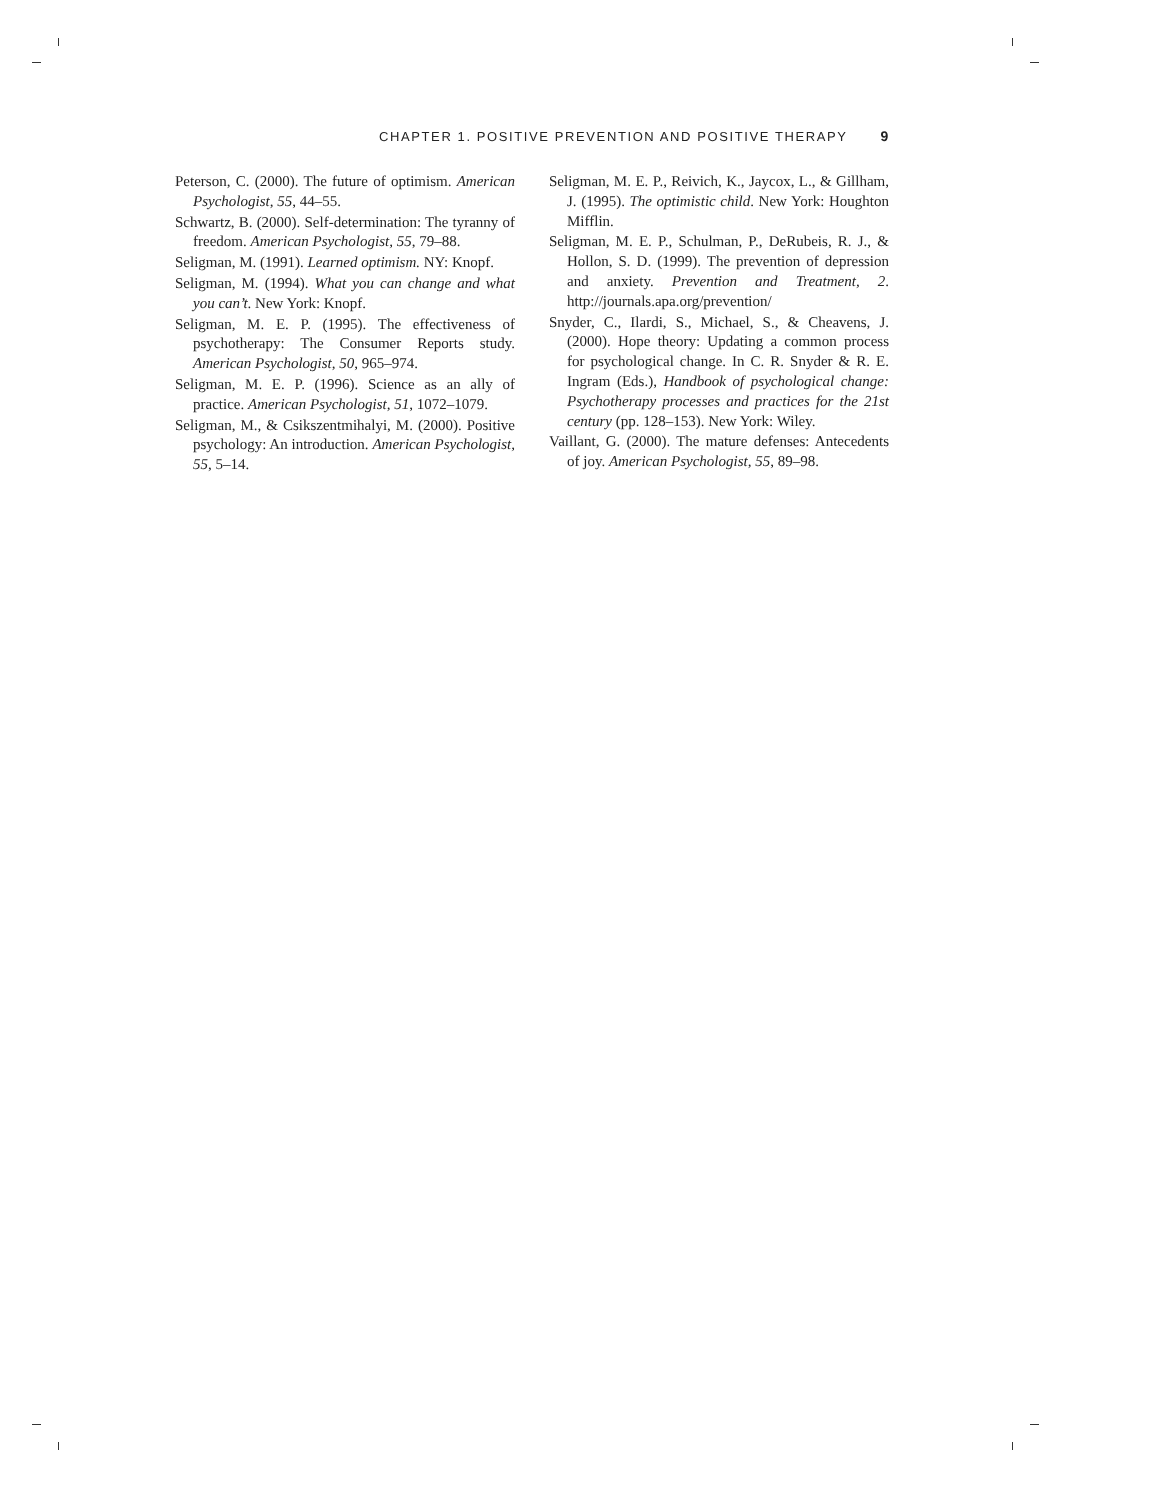CHAPTER 1. POSITIVE PREVENTION AND POSITIVE THERAPY 9
Peterson, C. (2000). The future of optimism. American Psychologist, 55, 44–55.
Schwartz, B. (2000). Self-determination: The tyranny of freedom. American Psychologist, 55, 79–88.
Seligman, M. (1991). Learned optimism. NY: Knopf.
Seligman, M. (1994). What you can change and what you can’t. New York: Knopf.
Seligman, M. E. P. (1995). The effectiveness of psychotherapy: The Consumer Reports study. American Psychologist, 50, 965–974.
Seligman, M. E. P. (1996). Science as an ally of practice. American Psychologist, 51, 1072–1079.
Seligman, M., & Csikszentmihalyi, M. (2000). Positive psychology: An introduction. American Psychologist, 55, 5–14.
Seligman, M. E. P., Reivich, K., Jaycox, L., & Gillham, J. (1995). The optimistic child. New York: Houghton Mifflin.
Seligman, M. E. P., Schulman, P., DeRubeis, R. J., & Hollon, S. D. (1999). The prevention of depression and anxiety. Prevention and Treatment, 2. http://journals.apa.org/prevention/
Snyder, C., Ilardi, S., Michael, S., & Cheavens, J. (2000). Hope theory: Updating a common process for psychological change. In C. R. Snyder & R. E. Ingram (Eds.), Handbook of psychological change: Psychotherapy processes and practices for the 21st century (pp. 128–153). New York: Wiley.
Vaillant, G. (2000). The mature defenses: Antecedents of joy. American Psychologist, 55, 89–98.